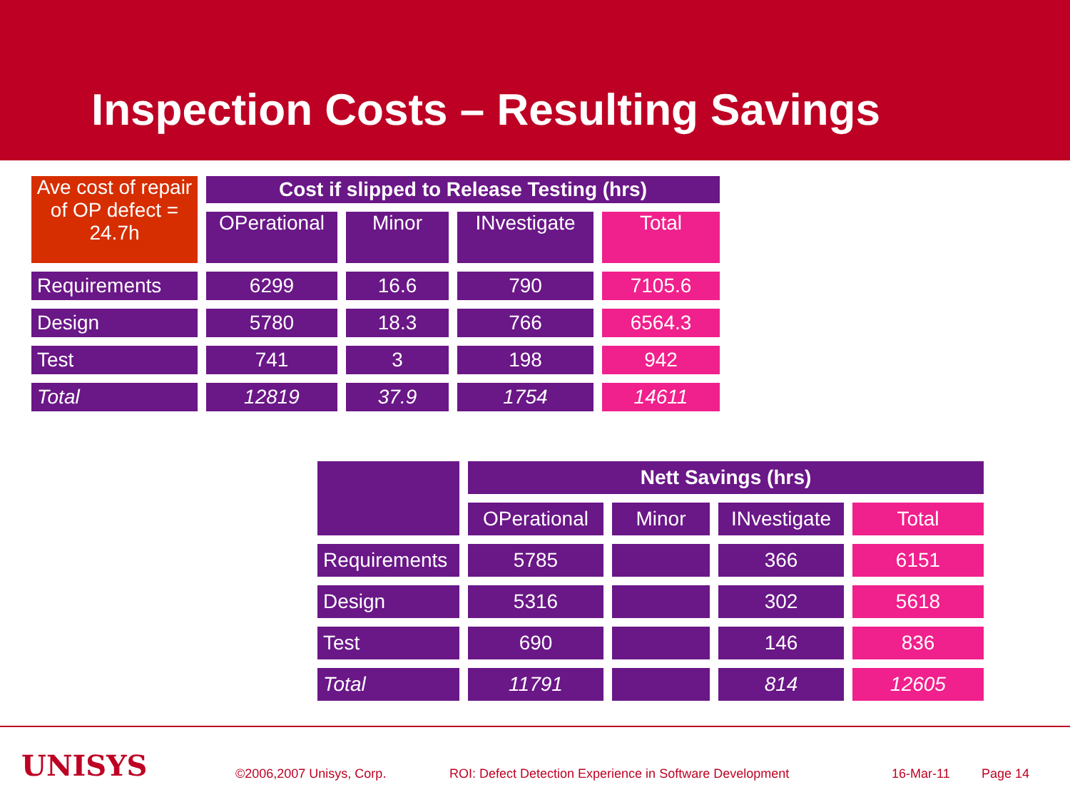Inspection Costs – Resulting Savings
| Ave cost of repair of OP defect = 24.7h | Cost if slipped to Release Testing (hrs) | | | |
| | OPerational | Minor | INvestigate | Total |
| Requirements | 6299 | 16.6 | 790 | 7105.6 |
| Design | 5780 | 18.3 | 766 | 6564.3 |
| Test | 741 | 3 | 198 | 942 |
| Total | 12819 | 37.9 | 1754 | 14611 |
| | Nett Savings (hrs) | | | |
| | OPerational | Minor | INvestigate | Total |
| Requirements | 5785 | | 366 | 6151 |
| Design | 5316 | | 302 | 5618 |
| Test | 690 | | 146 | 836 |
| Total | 11791 | | 814 | 12605 |
UNISYS ©2006,2007 Unisys, Corp. ROI: Defect Detection Experience in Software Development 16-Mar-11 Page 14